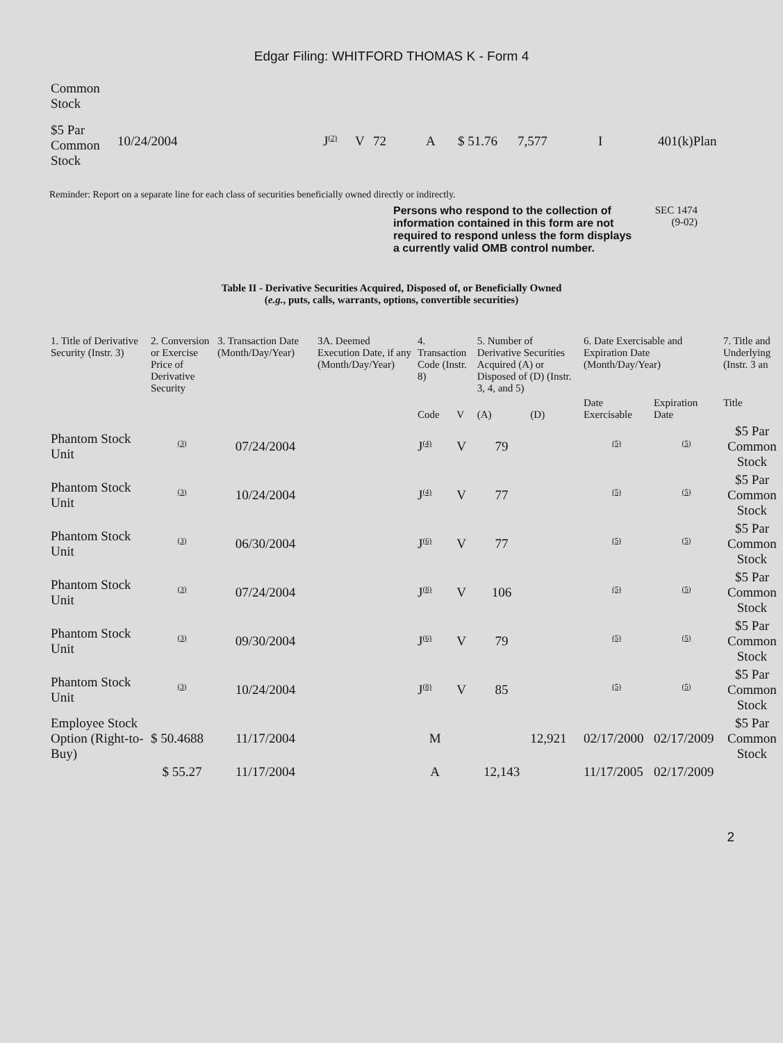Edgar Filing: WHITFORD THOMAS K - Form 4
| Common Stock | | | | | | | | | |
| $5 Par Common Stock | 10/24/2004 | J<sup>(2)</sup> | V | 72 | A | $ 51.76 | 7,577 | I | 401(k)Plan |
Reminder: Report on a separate line for each class of securities beneficially owned directly or indirectly.
Persons who respond to the collection of information contained in this form are not required to respond unless the form displays a currently valid OMB control number.
SEC 1474
(9-02)
Table II - Derivative Securities Acquired, Disposed of, or Beneficially Owned
(e.g., puts, calls, warrants, options, convertible securities)
| 1. Title of Derivative Security (Instr. 3) | 2. Conversion or Exercise Price of Derivative Security | 3. Transaction Date (Month/Day/Year) | 3A. Deemed Execution Date, if any (Month/Day/Year) | 4. Transaction Code (Instr. 8) | | 5. Number of Derivative Securities Acquired (A) or Disposed of (D) (Instr. 3, 4, and 5) | | 6. Date Exercisable and Expiration Date (Month/Day/Year) | | 7. Title and Underlying (Instr. 3 an |
| --- | --- | --- | --- | --- | --- | --- | --- | --- | --- | --- |
| | | | | Code | V | (A) | (D) | Date Exercisable | Expiration Date | Title |
| Phantom Stock Unit | <sup>(3)</sup> | 07/24/2004 | | J<sup>(4)</sup> | V | 79 | | <sup>(5)</sup> | <sup>(5)</sup> | $5 Par Common Stock |
| Phantom Stock Unit | <sup>(3)</sup> | 10/24/2004 | | J<sup>(4)</sup> | V | 77 | | <sup>(5)</sup> | <sup>(5)</sup> | $5 Par Common Stock |
| Phantom Stock Unit | <sup>(3)</sup> | 06/30/2004 | | J<sup>(6)</sup> | V | 77 | | <sup>(5)</sup> | <sup>(5)</sup> | $5 Par Common Stock |
| Phantom Stock Unit | <sup>(3)</sup> | 07/24/2004 | | J<sup>(8)</sup> | V | 106 | | <sup>(5)</sup> | <sup>(5)</sup> | $5 Par Common Stock |
| Phantom Stock Unit | <sup>(3)</sup> | 09/30/2004 | | J<sup>(6)</sup> | V | 79 | | <sup>(5)</sup> | <sup>(5)</sup> | $5 Par Common Stock |
| Phantom Stock Unit | <sup>(3)</sup> | 10/24/2004 | | J<sup>(8)</sup> | V | 85 | | <sup>(5)</sup> | <sup>(5)</sup> | $5 Par Common Stock |
| Employee Stock Option (Right-to-Buy) | $ 50.4688 | 11/17/2004 | | M | | | 12,921 | 02/17/2000 | 02/17/2009 | $5 Par Common Stock |
| | $ 55.27 | 11/17/2004 | | A | | 12,143 | | 11/17/2005 | 02/17/2009 | |
2